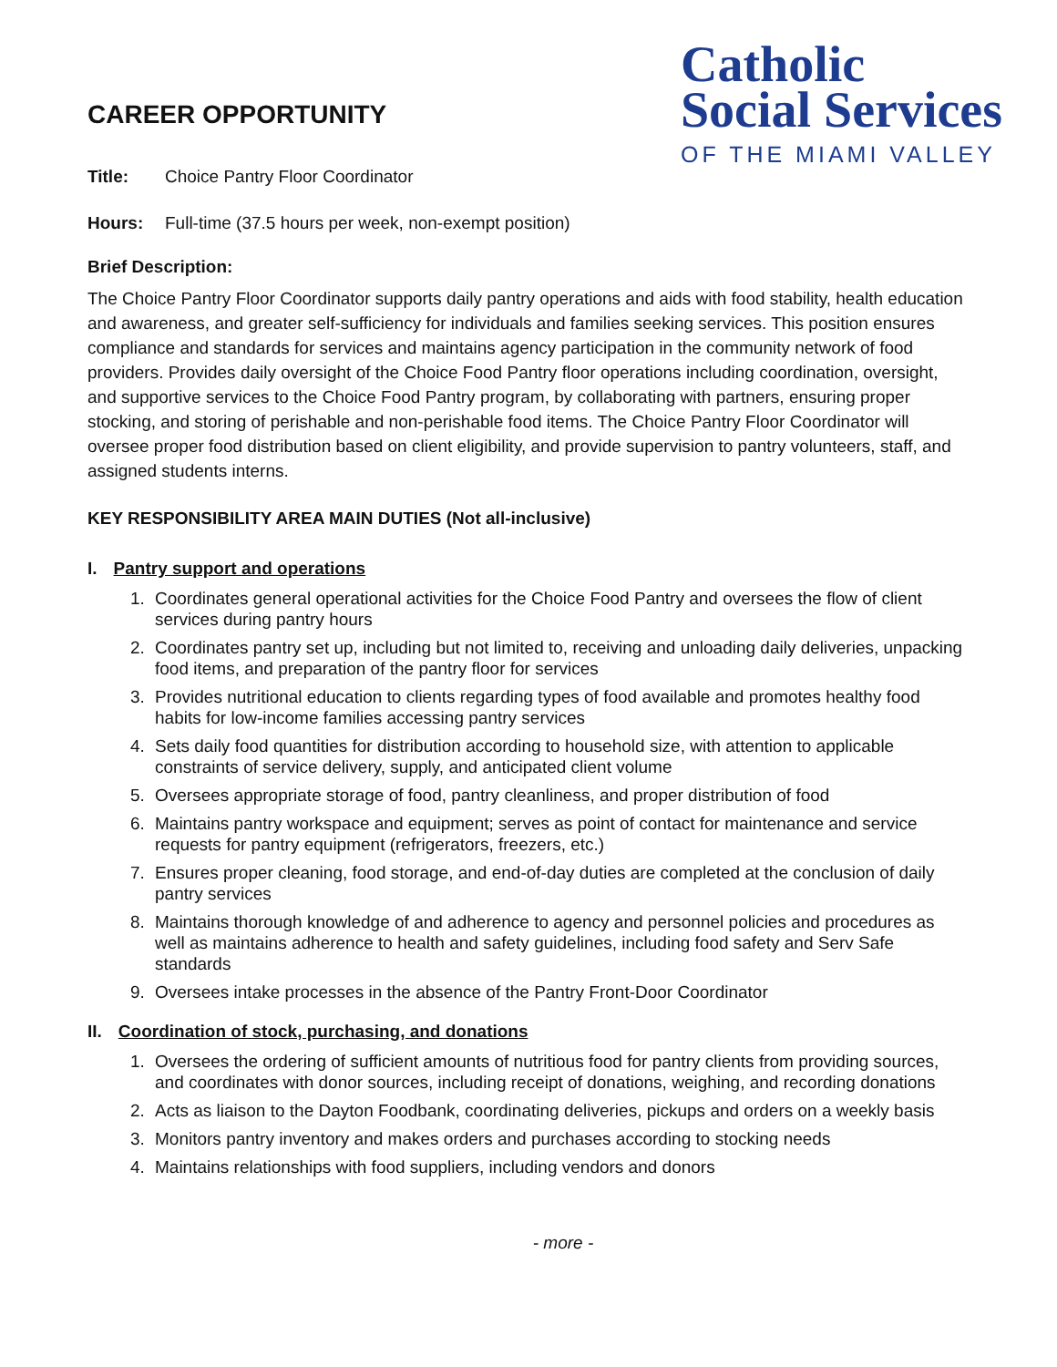CAREER OPPORTUNITY
Title: Choice Pantry Floor Coordinator
Catholic
Social Services
OF THE MIAMI VALLEY
Hours: Full-time (37.5 hours per week, non-exempt position)
Brief Description:
The Choice Pantry Floor Coordinator supports daily pantry operations and aids with food stability, health education and awareness, and greater self-sufficiency for individuals and families seeking services. This position ensures compliance and standards for services and maintains agency participation in the community network of food providers. Provides daily oversight of the Choice Food Pantry floor operations including coordination, oversight, and supportive services to the Choice Food Pantry program, by collaborating with partners, ensuring proper stocking, and storing of perishable and non-perishable food items. The Choice Pantry Floor Coordinator will oversee proper food distribution based on client eligibility, and provide supervision to pantry volunteers, staff, and assigned students interns.
KEY RESPONSIBILITY AREA MAIN DUTIES (Not all-inclusive)
I. Pantry support and operations
1. Coordinates general operational activities for the Choice Food Pantry and oversees the flow of client services during pantry hours
2. Coordinates pantry set up, including but not limited to, receiving and unloading daily deliveries, unpacking food items, and preparation of the pantry floor for services
3. Provides nutritional education to clients regarding types of food available and promotes healthy food habits for low-income families accessing pantry services
4. Sets daily food quantities for distribution according to household size, with attention to applicable constraints of service delivery, supply, and anticipated client volume
5. Oversees appropriate storage of food, pantry cleanliness, and proper distribution of food
6. Maintains pantry workspace and equipment; serves as point of contact for maintenance and service requests for pantry equipment (refrigerators, freezers, etc.)
7. Ensures proper cleaning, food storage, and end-of-day duties are completed at the conclusion of daily pantry services
8. Maintains thorough knowledge of and adherence to agency and personnel policies and procedures as well as maintains adherence to health and safety guidelines, including food safety and Serv Safe standards
9. Oversees intake processes in the absence of the Pantry Front-Door Coordinator
II. Coordination of stock, purchasing, and donations
1. Oversees the ordering of sufficient amounts of nutritious food for pantry clients from providing sources, and coordinates with donor sources, including receipt of donations, weighing, and recording donations
2. Acts as liaison to the Dayton Foodbank, coordinating deliveries, pickups and orders on a weekly basis
3. Monitors pantry inventory and makes orders and purchases according to stocking needs
4. Maintains relationships with food suppliers, including vendors and donors
- more -